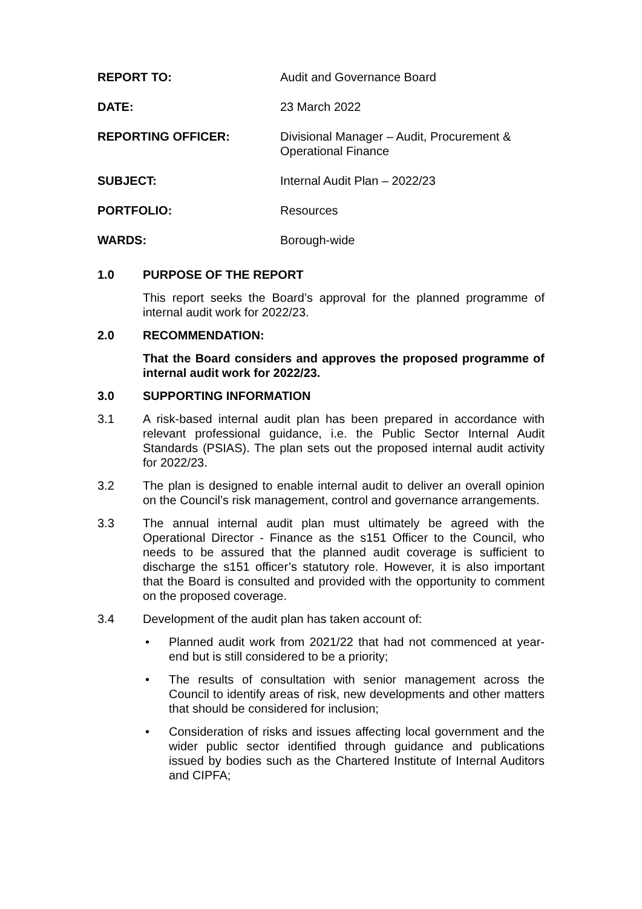| REPORT TO: | Audit and Governance Board |
| DATE: | 23 March 2022 |
| REPORTING OFFICER: | Divisional Manager – Audit, Procurement & Operational Finance |
| SUBJECT: | Internal Audit Plan – 2022/23 |
| PORTFOLIO: | Resources |
| WARDS: | Borough-wide |
1.0 PURPOSE OF THE REPORT
This report seeks the Board’s approval for the planned programme of internal audit work for 2022/23.
2.0 RECOMMENDATION:
That the Board considers and approves the proposed programme of internal audit work for 2022/23.
3.0 SUPPORTING INFORMATION
3.1 A risk-based internal audit plan has been prepared in accordance with relevant professional guidance, i.e. the Public Sector Internal Audit Standards (PSIAS). The plan sets out the proposed internal audit activity for 2022/23.
3.2 The plan is designed to enable internal audit to deliver an overall opinion on the Council’s risk management, control and governance arrangements.
3.3 The annual internal audit plan must ultimately be agreed with the Operational Director - Finance as the s151 Officer to the Council, who needs to be assured that the planned audit coverage is sufficient to discharge the s151 officer’s statutory role. However, it is also important that the Board is consulted and provided with the opportunity to comment on the proposed coverage.
3.4 Development of the audit plan has taken account of:
• Planned audit work from 2021/22 that had not commenced at year-end but is still considered to be a priority;
• The results of consultation with senior management across the Council to identify areas of risk, new developments and other matters that should be considered for inclusion;
• Consideration of risks and issues affecting local government and the wider public sector identified through guidance and publications issued by bodies such as the Chartered Institute of Internal Auditors and CIPFA;